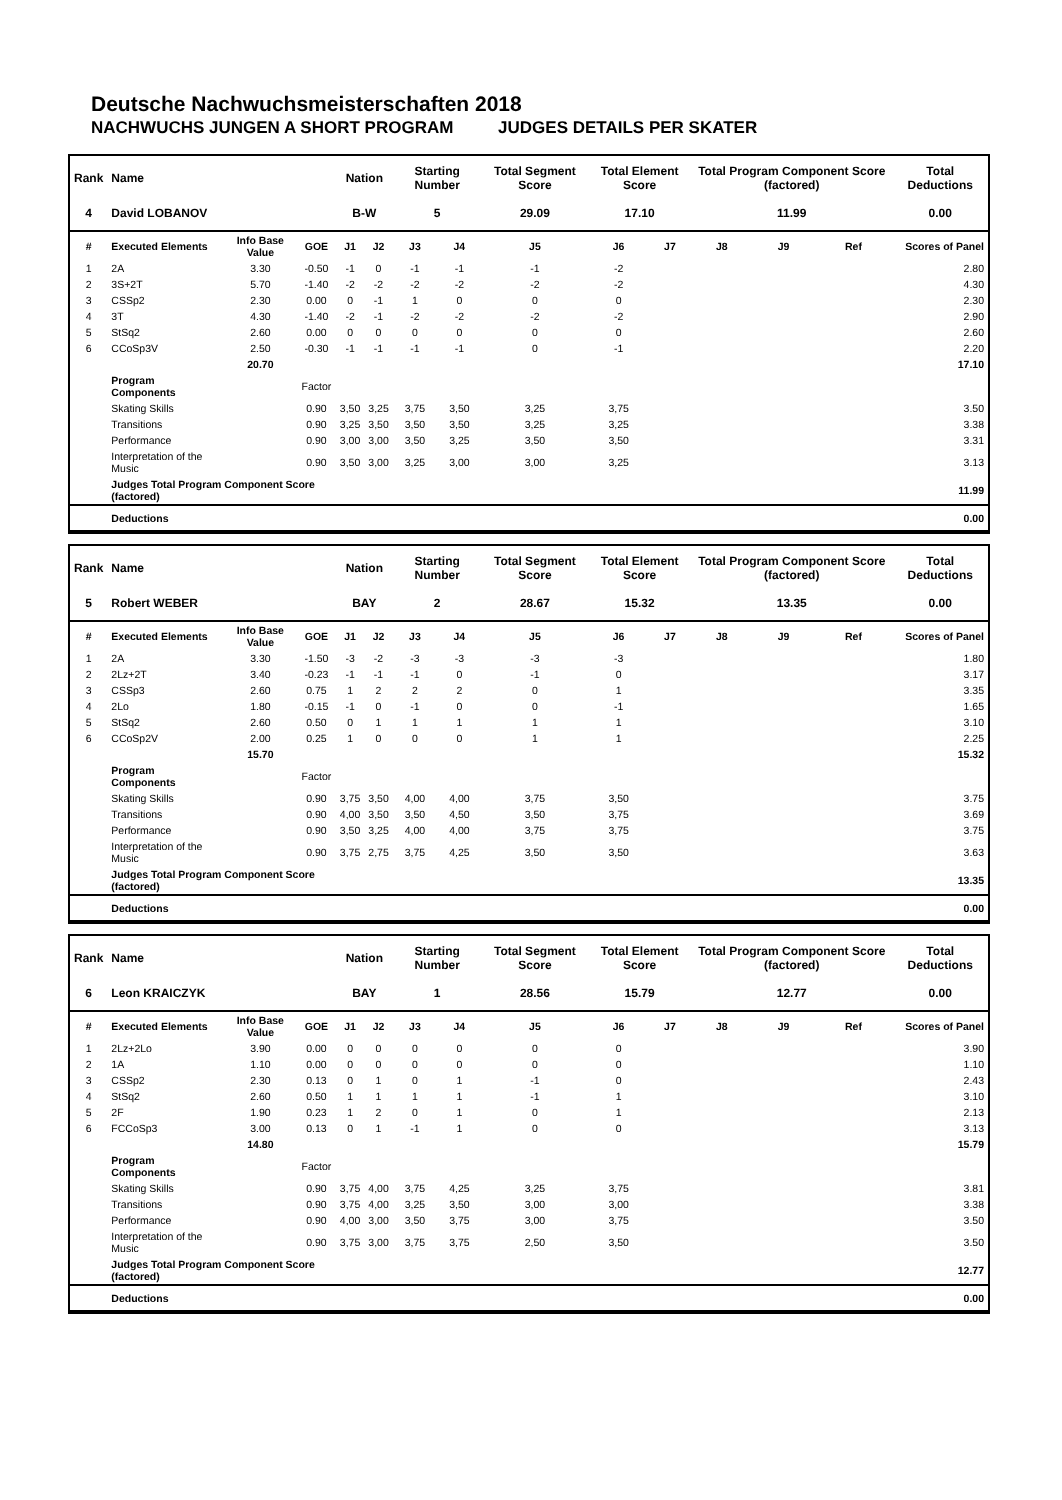Deutsche Nachwuchsmeisterschaften 2018
NACHWUCHS JUNGEN A SHORT PROGRAM JUDGES DETAILS PER SKATER
| Rank | Name | | | Nation | | Starting Number | | Total Segment Score | Total Element Score | | Total Program Component Score (factored) | | | Total Deductions |
| --- | --- | --- | --- | --- | --- | --- | --- | --- | --- | --- | --- | --- | --- | --- |
| 4 | David LOBANOV | | | B-W | | 5 | | 29.09 | 17.10 | | 11.99 | | | 0.00 |
| # | Executed Elements | Info Base Value | GOE | J1 | J2 | J3 | J4 | J5 | J6 | J7 | J8 | J9 | Ref | Scores of Panel |
| 1 | 2A | 3.30 | -0.50 | -1 | 0 | -1 | -1 | -1 | -2 | | | | | 2.80 |
| 2 | 3S+2T | 5.70 | -1.40 | -2 | -2 | -2 | -2 | -2 | -2 | | | | | 4.30 |
| 3 | CSSp2 | 2.30 | 0.00 | 0 | -1 | 1 | 0 | 0 | 0 | | | | | 2.30 |
| 4 | 3T | 4.30 | -1.40 | -2 | -1 | -2 | -2 | -2 | -2 | | | | | 2.90 |
| 5 | StSq2 | 2.60 | 0.00 | 0 | 0 | 0 | 0 | 0 | 0 | | | | | 2.60 |
| 6 | CCoSp3V | 2.50 | -0.30 | -1 | -1 | -1 | -1 | 0 | -1 | | | | | 2.20 |
| | | 20.70 | | | | | | | | | | | | 17.10 |
| | Program Components | | Factor | | | | | | | | | | | |
| | Skating Skills | | 0.90 | 3,50 | 3,25 | 3,75 | 3,50 | 3,25 | 3,75 | | | | | 3.50 |
| | Transitions | | 0.90 | 3,25 | 3,50 | 3,50 | 3,50 | 3,25 | 3,25 | | | | | 3.38 |
| | Performance | | 0.90 | 3,00 | 3,00 | 3,50 | 3,25 | 3,50 | 3,50 | | | | | 3.31 |
| | Interpretation of the Music | | 0.90 | 3,50 | 3,00 | 3,25 | 3,00 | 3,00 | 3,25 | | | | | 3.13 |
| | Judges Total Program Component Score (factored) | | | | | | | | | | | | | 11.99 |
| | Deductions | | | | | | | | | | | | | 0.00 |
| Rank | Name | | | Nation | | Starting Number | | Total Segment Score | Total Element Score | | Total Program Component Score (factored) | | | Total Deductions |
| --- | --- | --- | --- | --- | --- | --- | --- | --- | --- | --- | --- | --- | --- | --- |
| 5 | Robert WEBER | | | BAY | | 2 | | 28.67 | 15.32 | | 13.35 | | | 0.00 |
| # | Executed Elements | Info Base Value | GOE | J1 | J2 | J3 | J4 | J5 | J6 | J7 | J8 | J9 | Ref | Scores of Panel |
| 1 | 2A | 3.30 | -1.50 | -3 | -2 | -3 | -3 | -3 | -3 | | | | | 1.80 |
| 2 | 2Lz+2T | 3.40 | -0.23 | -1 | -1 | -1 | 0 | -1 | 0 | | | | | 3.17 |
| 3 | CSSp3 | 2.60 | 0.75 | 1 | 2 | 2 | 2 | 0 | 1 | | | | | 3.35 |
| 4 | 2Lo | 1.80 | -0.15 | -1 | 0 | -1 | 0 | 0 | -1 | | | | | 1.65 |
| 5 | StSq2 | 2.60 | 0.50 | 0 | 1 | 1 | 1 | 1 | 1 | | | | | 3.10 |
| 6 | CCoSp2V | 2.00 | 0.25 | 1 | 0 | 0 | 0 | 1 | 1 | | | | | 2.25 |
| | | 15.70 | | | | | | | | | | | | 15.32 |
| | Program Components | | Factor | | | | | | | | | | | |
| | Skating Skills | | 0.90 | 3,75 | 3,50 | 4,00 | 4,00 | 3,75 | 3,50 | | | | | 3.75 |
| | Transitions | | 0.90 | 4,00 | 3,50 | 3,50 | 4,50 | 3,50 | 3,75 | | | | | 3.69 |
| | Performance | | 0.90 | 3,50 | 3,25 | 4,00 | 4,00 | 3,75 | 3,75 | | | | | 3.75 |
| | Interpretation of the Music | | 0.90 | 3,75 | 2,75 | 3,75 | 4,25 | 3,50 | 3,50 | | | | | 3.63 |
| | Judges Total Program Component Score (factored) | | | | | | | | | | | | | 13.35 |
| | Deductions | | | | | | | | | | | | | 0.00 |
| Rank | Name | | | Nation | | Starting Number | | Total Segment Score | Total Element Score | | Total Program Component Score (factored) | | | Total Deductions |
| --- | --- | --- | --- | --- | --- | --- | --- | --- | --- | --- | --- | --- | --- | --- |
| 6 | Leon KRAICZYK | | | BAY | | 1 | | 28.56 | 15.79 | | 12.77 | | | 0.00 |
| # | Executed Elements | Info Base Value | GOE | J1 | J2 | J3 | J4 | J5 | J6 | J7 | J8 | J9 | Ref | Scores of Panel |
| 1 | 2Lz+2Lo | 3.90 | 0.00 | 0 | 0 | 0 | 0 | 0 | 0 | | | | | 3.90 |
| 2 | 1A | 1.10 | 0.00 | 0 | 0 | 0 | 0 | 0 | 0 | | | | | 1.10 |
| 3 | CSSp2 | 2.30 | 0.13 | 0 | 1 | 0 | 1 | -1 | 0 | | | | | 2.43 |
| 4 | StSq2 | 2.60 | 0.50 | 1 | 1 | 1 | 1 | -1 | 1 | | | | | 3.10 |
| 5 | 2F | 1.90 | 0.23 | 1 | 2 | 0 | 1 | 0 | 1 | | | | | 2.13 |
| 6 | FCCoSp3 | 3.00 | 0.13 | 0 | 1 | -1 | 1 | 0 | 0 | | | | | 3.13 |
| | | 14.80 | | | | | | | | | | | | 15.79 |
| | Program Components | | Factor | | | | | | | | | | | |
| | Skating Skills | | 0.90 | 3,75 | 4,00 | 3,75 | 4,25 | 3,25 | 3,75 | | | | | 3.81 |
| | Transitions | | 0.90 | 3,75 | 4,00 | 3,25 | 3,50 | 3,00 | 3,00 | | | | | 3.38 |
| | Performance | | 0.90 | 4,00 | 3,00 | 3,50 | 3,75 | 3,00 | 3,75 | | | | | 3.50 |
| | Interpretation of the Music | | 0.90 | 3,75 | 3,00 | 3,75 | 3,75 | 2,50 | 3,50 | | | | | 3.50 |
| | Judges Total Program Component Score (factored) | | | | | | | | | | | | | 12.77 |
| | Deductions | | | | | | | | | | | | | 0.00 |